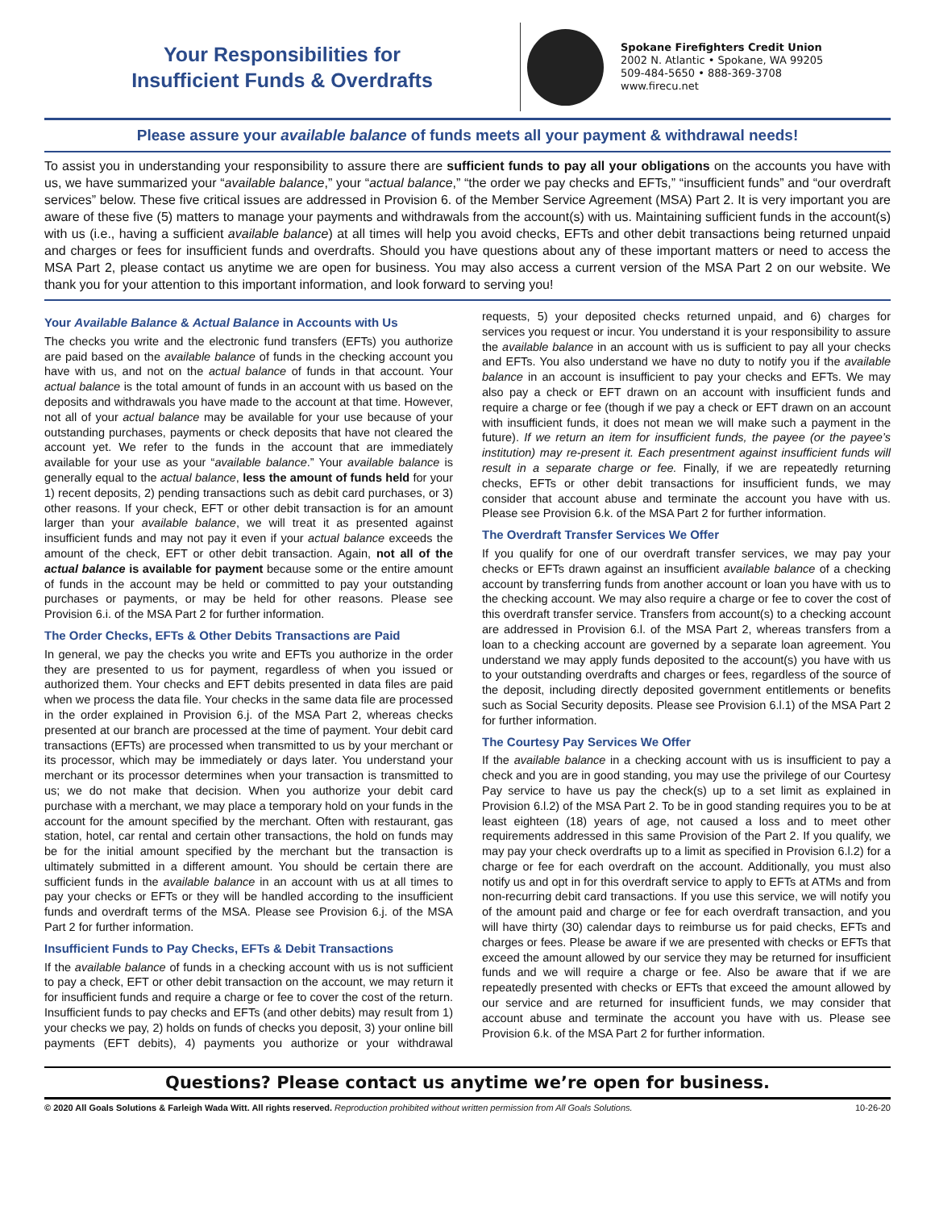Your Responsibilities for
Insufficient Funds & Overdrafts
Spokane Firefighters Credit Union
2002 N. Atlantic • Spokane, WA 99205
509-484-5650 • 888-369-3708
www.firecu.net
Please assure your available balance of funds meets all your payment & withdrawal needs!
To assist you in understanding your responsibility to assure there are sufficient funds to pay all your obligations on the accounts you have with us, we have summarized your “available balance,” your “actual balance,” “the order we pay checks and EFTs,” “insufficient funds” and “our overdraft services” below. These five critical issues are addressed in Provision 6. of the Member Service Agreement (MSA) Part 2. It is very important you are aware of these five (5) matters to manage your payments and withdrawals from the account(s) with us. Maintaining sufficient funds in the account(s) with us (i.e., having a sufficient available balance) at all times will help you avoid checks, EFTs and other debit transactions being returned unpaid and charges or fees for insufficient funds and overdrafts. Should you have questions about any of these important matters or need to access the MSA Part 2, please contact us anytime we are open for business. You may also access a current version of the MSA Part 2 on our website. We thank you for your attention to this important information, and look forward to serving you!
Your Available Balance & Actual Balance in Accounts with Us
The checks you write and the electronic fund transfers (EFTs) you authorize are paid based on the available balance of funds in the checking account you have with us, and not on the actual balance of funds in that account. Your actual balance is the total amount of funds in an account with us based on the deposits and withdrawals you have made to the account at that time. However, not all of your actual balance may be available for your use because of your outstanding purchases, payments or check deposits that have not cleared the account yet. We refer to the funds in the account that are immediately available for your use as your “available balance.” Your available balance is generally equal to the actual balance, less the amount of funds held for your 1) recent deposits, 2) pending transactions such as debit card purchases, or 3) other reasons. If your check, EFT or other debit transaction is for an amount larger than your available balance, we will treat it as presented against insufficient funds and may not pay it even if your actual balance exceeds the amount of the check, EFT or other debit transaction. Again, not all of the actual balance is available for payment because some or the entire amount of funds in the account may be held or committed to pay your outstanding purchases or payments, or may be held for other reasons. Please see Provision 6.i. of the MSA Part 2 for further information.
The Order Checks, EFTs & Other Debits Transactions are Paid
In general, we pay the checks you write and EFTs you authorize in the order they are presented to us for payment, regardless of when you issued or authorized them. Your checks and EFT debits presented in data files are paid when we process the data file. Your checks in the same data file are processed in the order explained in Provision 6.j. of the MSA Part 2, whereas checks presented at our branch are processed at the time of payment. Your debit card transactions (EFTs) are processed when transmitted to us by your merchant or its processor, which may be immediately or days later. You understand your merchant or its processor determines when your transaction is transmitted to us; we do not make that decision. When you authorize your debit card purchase with a merchant, we may place a temporary hold on your funds in the account for the amount specified by the merchant. Often with restaurant, gas station, hotel, car rental and certain other transactions, the hold on funds may be for the initial amount specified by the merchant but the transaction is ultimately submitted in a different amount. You should be certain there are sufficient funds in the available balance in an account with us at all times to pay your checks or EFTs or they will be handled according to the insufficient funds and overdraft terms of the MSA. Please see Provision 6.j. of the MSA Part 2 for further information.
Insufficient Funds to Pay Checks, EFTs & Debit Transactions
If the available balance of funds in a checking account with us is not sufficient to pay a check, EFT or other debit transaction on the account, we may return it for insufficient funds and require a charge or fee to cover the cost of the return. Insufficient funds to pay checks and EFTs (and other debits) may result from 1) your checks we pay, 2) holds on funds of checks you deposit, 3) your online bill payments (EFT debits), 4) payments you authorize or your withdrawal requests, 5) your deposited checks returned unpaid, and 6) charges for services you request or incur. You understand it is your responsibility to assure the available balance in an account with us is sufficient to pay all your checks and EFTs. You also understand we have no duty to notify you if the available balance in an account is insufficient to pay your checks and EFTs. We may also pay a check or EFT drawn on an account with insufficient funds and require a charge or fee (though if we pay a check or EFT drawn on an account with insufficient funds, it does not mean we will make such a payment in the future). If we return an item for insufficient funds, the payee (or the payee’s institution) may re-present it. Each presentment against insufficient funds will result in a separate charge or fee. Finally, if we are repeatedly returning checks, EFTs or other debit transactions for insufficient funds, we may consider that account abuse and terminate the account you have with us. Please see Provision 6.k. of the MSA Part 2 for further information.
The Overdraft Transfer Services We Offer
If you qualify for one of our overdraft transfer services, we may pay your checks or EFTs drawn against an insufficient available balance of a checking account by transferring funds from another account or loan you have with us to the checking account. We may also require a charge or fee to cover the cost of this overdraft transfer service. Transfers from account(s) to a checking account are addressed in Provision 6.l. of the MSA Part 2, whereas transfers from a loan to a checking account are governed by a separate loan agreement. You understand we may apply funds deposited to the account(s) you have with us to your outstanding overdrafts and charges or fees, regardless of the source of the deposit, including directly deposited government entitlements or benefits such as Social Security deposits. Please see Provision 6.l.1) of the MSA Part 2 for further information.
The Courtesy Pay Services We Offer
If the available balance in a checking account with us is insufficient to pay a check and you are in good standing, you may use the privilege of our Courtesy Pay service to have us pay the check(s) up to a set limit as explained in Provision 6.l.2) of the MSA Part 2. To be in good standing requires you to be at least eighteen (18) years of age, not caused a loss and to meet other requirements addressed in this same Provision of the Part 2. If you qualify, we may pay your check overdrafts up to a limit as specified in Provision 6.l.2) for a charge or fee for each overdraft on the account. Additionally, you must also notify us and opt in for this overdraft service to apply to EFTs at ATMs and from non-recurring debit card transactions. If you use this service, we will notify you of the amount paid and charge or fee for each overdraft transaction, and you will have thirty (30) calendar days to reimburse us for paid checks, EFTs and charges or fees. Please be aware if we are presented with checks or EFTs that exceed the amount allowed by our service they may be returned for insufficient funds and we will require a charge or fee. Also be aware that if we are repeatedly presented with checks or EFTs that exceed the amount allowed by our service and are returned for insufficient funds, we may consider that account abuse and terminate the account you have with us. Please see Provision 6.k. of the MSA Part 2 for further information.
Questions? Please contact us anytime we’re open for business.
© 2020 All Goals Solutions & Farleigh Wada Witt. All rights reserved. Reproduction prohibited without written permission from All Goals Solutions. 10-26-20